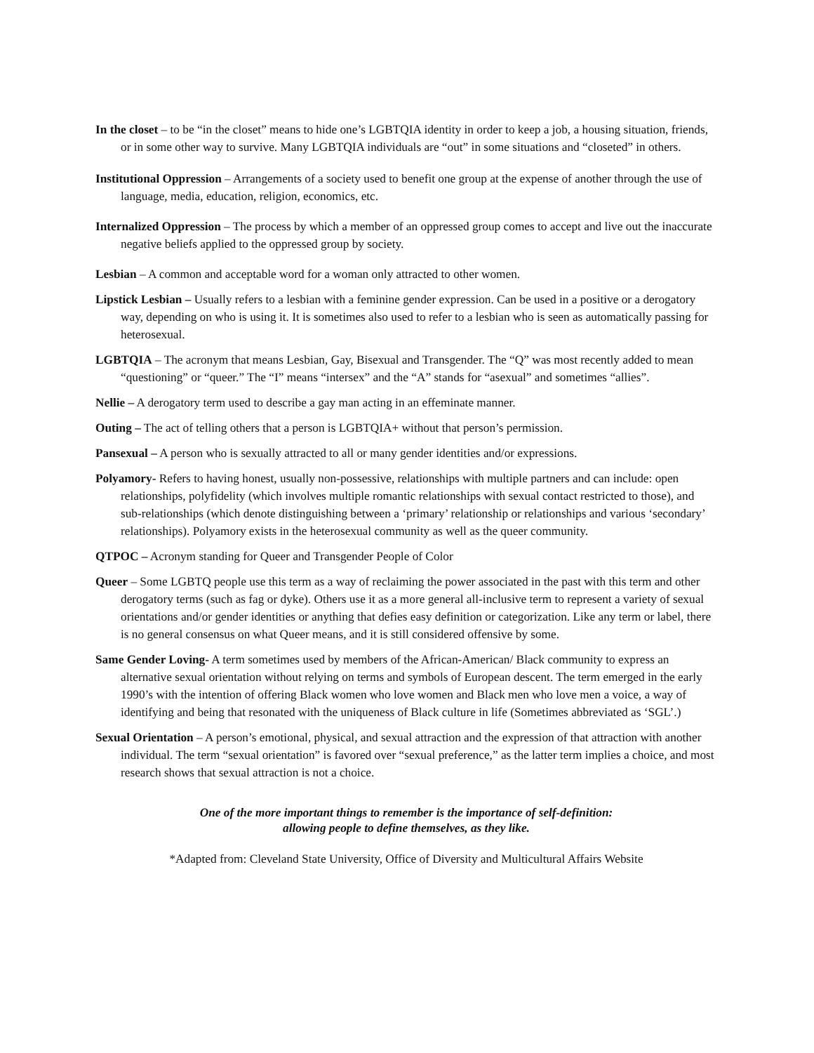In the closet – to be “in the closet” means to hide one’s LGBTQIA identity in order to keep a job, a housing situation, friends, or in some other way to survive. Many LGBTQIA individuals are “out” in some situations and “closeted” in others.
Institutional Oppression – Arrangements of a society used to benefit one group at the expense of another through the use of language, media, education, religion, economics, etc.
Internalized Oppression – The process by which a member of an oppressed group comes to accept and live out the inaccurate negative beliefs applied to the oppressed group by society.
Lesbian – A common and acceptable word for a woman only attracted to other women.
Lipstick Lesbian – Usually refers to a lesbian with a feminine gender expression. Can be used in a positive or a derogatory way, depending on who is using it. It is sometimes also used to refer to a lesbian who is seen as automatically passing for heterosexual.
LGBTQIA – The acronym that means Lesbian, Gay, Bisexual and Transgender. The “Q” was most recently added to mean “questioning” or “queer.” The “I” means “intersex” and the “A” stands for “asexual” and sometimes “allies”.
Nellie – A derogatory term used to describe a gay man acting in an effeminate manner.
Outing – The act of telling others that a person is LGBTQIA+ without that person’s permission.
Pansexual – A person who is sexually attracted to all or many gender identities and/or expressions.
Polyamory- Refers to having honest, usually non-possessive, relationships with multiple partners and can include: open relationships, polyfidelity (which involves multiple romantic relationships with sexual contact restricted to those), and sub-relationships (which denote distinguishing between a ‘primary’ relationship or relationships and various ‘secondary’ relationships). Polyamory exists in the heterosexual community as well as the queer community.
QTPOC – Acronym standing for Queer and Transgender People of Color
Queer – Some LGBTQ people use this term as a way of reclaiming the power associated in the past with this term and other derogatory terms (such as fag or dyke). Others use it as a more general all-inclusive term to represent a variety of sexual orientations and/or gender identities or anything that defies easy definition or categorization. Like any term or label, there is no general consensus on what Queer means, and it is still considered offensive by some.
Same Gender Loving- A term sometimes used by members of the African-American/ Black community to express an alternative sexual orientation without relying on terms and symbols of European descent. The term emerged in the early 1990’s with the intention of offering Black women who love women and Black men who love men a voice, a way of identifying and being that resonated with the uniqueness of Black culture in life (Sometimes abbreviated as ‘SGL’.)
Sexual Orientation – A person’s emotional, physical, and sexual attraction and the expression of that attraction with another individual. The term “sexual orientation” is favored over “sexual preference,” as the latter term implies a choice, and most research shows that sexual attraction is not a choice.
One of the more important things to remember is the importance of self-definition:
allowing people to define themselves, as they like.
*Adapted from: Cleveland State University, Office of Diversity and Multicultural Affairs Website